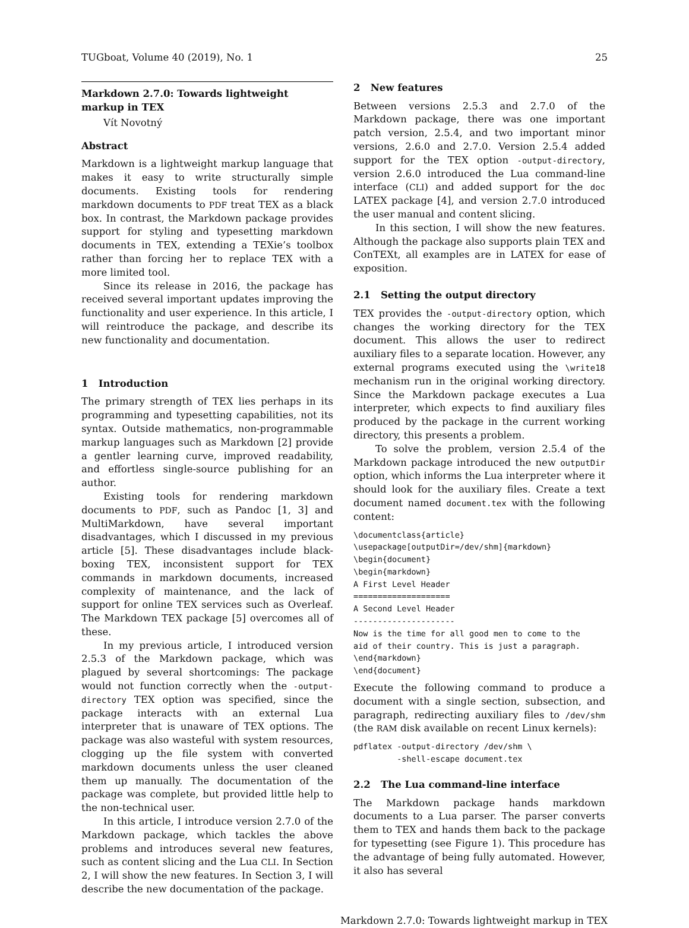TUGboat, Volume 40 (2019), No. 1 25
Markdown 2.7.0: Towards lightweight
markup in TEX
Vít Novotný
Abstract
Markdown is a lightweight markup language that makes it easy to write structurally simple documents. Existing tools for rendering markdown documents to PDF treat TEX as a black box. In contrast, the Markdown package provides support for styling and typesetting markdown documents in TEX, extending a TEXie’s toolbox rather than forcing her to replace TEX with a more limited tool.
Since its release in 2016, the package has received several important updates improving the functionality and user experience. In this article, I will reintroduce the package, and describe its new functionality and documentation.
1 Introduction
The primary strength of TEX lies perhaps in its programming and typesetting capabilities, not its syntax. Outside mathematics, non-programmable markup languages such as Markdown [2] provide a gentler learning curve, improved readability, and effortless single-source publishing for an author.
Existing tools for rendering markdown documents to PDF, such as Pandoc [1, 3] and MultiMarkdown, have several important disadvantages, which I discussed in my previous article [5]. These disadvantages include black-boxing TEX, inconsistent support for TEX commands in markdown documents, increased complexity of maintenance, and the lack of support for online TEX services such as Overleaf. The Markdown TEX package [5] overcomes all of these.
In my previous article, I introduced version 2.5.3 of the Markdown package, which was plagued by several shortcomings: The package would not function correctly when the -output-directory TEX option was specified, since the package interacts with an external Lua interpreter that is unaware of TEX options. The package was also wasteful with system resources, clogging up the file system with converted markdown documents unless the user cleaned them up manually. The documentation of the package was complete, but provided little help to the non-technical user.
In this article, I introduce version 2.7.0 of the Markdown package, which tackles the above problems and introduces several new features, such as content slicing and the Lua CLI. In Section 2, I will show the new features. In Section 3, I will describe the new documentation of the package.
2 New features
Between versions 2.5.3 and 2.7.0 of the Markdown package, there was one important patch version, 2.5.4, and two important minor versions, 2.6.0 and 2.7.0. Version 2.5.4 added support for the TEX option -output-directory, version 2.6.0 introduced the Lua command-line interface (CLI) and added support for the doc LATEX package [4], and version 2.7.0 introduced the user manual and content slicing.
In this section, I will show the new features. Although the package also supports plain TEX and ConTEXt, all examples are in LATEX for ease of exposition.
2.1 Setting the output directory
TEX provides the -output-directory option, which changes the working directory for the TEX document. This allows the user to redirect auxiliary files to a separate location. However, any external programs executed using the \write18 mechanism run in the original working directory. Since the Markdown package executes a Lua interpreter, which expects to find auxiliary files produced by the package in the current working directory, this presents a problem.
To solve the problem, version 2.5.4 of the Markdown package introduced the new outputDir option, which informs the Lua interpreter where it should look for the auxiliary files. Create a text document named document.tex with the following content:
\documentclass{article}
\usepackage[outputDir=/dev/shm]{markdown}
\begin{document}
\begin{markdown}
A First Level Header
====================
A Second Level Header
---------------------
Now is the time for all good men to come to the
aid of their country. This is just a paragraph.
\end{markdown}
\end{document}
Execute the following command to produce a document with a single section, subsection, and paragraph, redirecting auxiliary files to /dev/shm (the RAM disk available on recent Linux kernels):
pdflatex -output-directory /dev/shm \
         -shell-escape document.tex
2.2 The Lua command-line interface
The Markdown package hands markdown documents to a Lua parser. The parser converts them to TEX and hands them back to the package for typesetting (see Figure 1). This procedure has the advantage of being fully automated. However, it also has several
Markdown 2.7.0: Towards lightweight markup in TEX